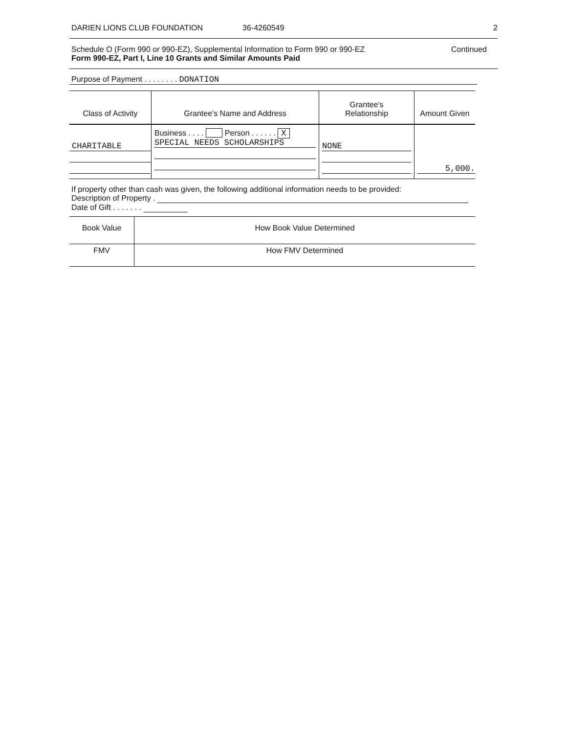DARIEN LIONS CLUB FOUNDATION 36-4260549 2
Schedule O (Form 990 or 990-EZ), Supplemental Information to Form 990 or 990-EZ
Form 990-EZ, Part I, Line 10 Grants and Similar Amounts Paid
Continued
Purpose of Payment . . . . . . . . DONATION
| Class of Activity | Grantee's Name and Address | Grantee's Relationship | Amount Given |
| CHARITABLE | Business . . . . Person . . . . . . X SPECIAL NEEDS SCHOLARSHIPS | NONE | 5,000. |
If property other than cash was given, the following additional information needs to be provided:
Description of Property .
Date of Gift . . . . . . .
| Book Value | How Book Value Determined |
| FMV | How FMV Determined |